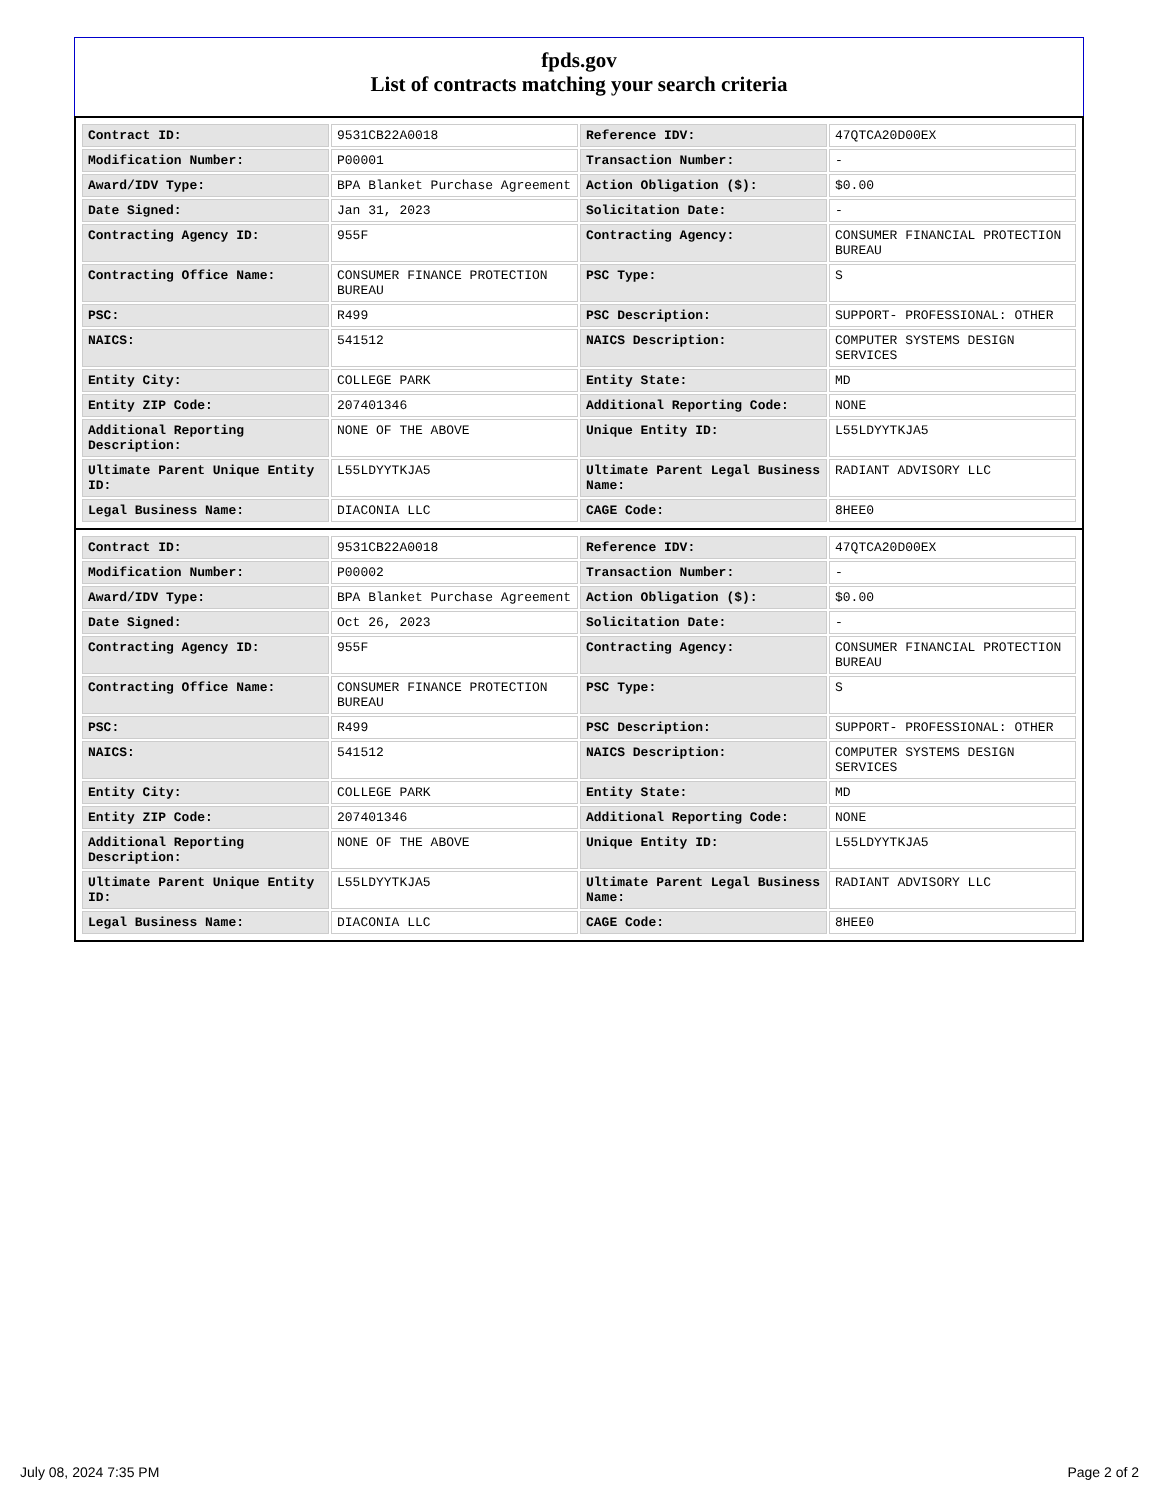fpds.gov
List of contracts matching your search criteria
| Contract ID: | 9531CB22A0018 | Reference IDV: | 47QTCA20D00EX |
| Modification Number: | P00001 | Transaction Number: | - |
| Award/IDV Type: | BPA Blanket Purchase Agreement | Action Obligation ($): | $0.00 |
| Date Signed: | Jan 31, 2023 | Solicitation Date: | - |
| Contracting Agency ID: | 955F | Contracting Agency: | CONSUMER FINANCIAL PROTECTION BUREAU |
| Contracting Office Name: | CONSUMER FINANCE PROTECTION BUREAU | PSC Type: | S |
| PSC: | R499 | PSC Description: | SUPPORT- PROFESSIONAL: OTHER |
| NAICS: | 541512 | NAICS Description: | COMPUTER SYSTEMS DESIGN SERVICES |
| Entity City: | COLLEGE PARK | Entity State: | MD |
| Entity ZIP Code: | 207401346 | Additional Reporting Code: | NONE |
| Additional Reporting Description: | NONE OF THE ABOVE | Unique Entity ID: | L55LDYYTKJA5 |
| Ultimate Parent Unique Entity ID: | L55LDYYTKJA5 | Ultimate Parent Legal Business Name: | RADIANT ADVISORY LLC |
| Legal Business Name: | DIACONIA LLC | CAGE Code: | 8HEE0 |
| Contract ID: | 9531CB22A0018 | Reference IDV: | 47QTCA20D00EX |
| Modification Number: | P00002 | Transaction Number: | - |
| Award/IDV Type: | BPA Blanket Purchase Agreement | Action Obligation ($): | $0.00 |
| Date Signed: | Oct 26, 2023 | Solicitation Date: | - |
| Contracting Agency ID: | 955F | Contracting Agency: | CONSUMER FINANCIAL PROTECTION BUREAU |
| Contracting Office Name: | CONSUMER FINANCE PROTECTION BUREAU | PSC Type: | S |
| PSC: | R499 | PSC Description: | SUPPORT- PROFESSIONAL: OTHER |
| NAICS: | 541512 | NAICS Description: | COMPUTER SYSTEMS DESIGN SERVICES |
| Entity City: | COLLEGE PARK | Entity State: | MD |
| Entity ZIP Code: | 207401346 | Additional Reporting Code: | NONE |
| Additional Reporting Description: | NONE OF THE ABOVE | Unique Entity ID: | L55LDYYTKJA5 |
| Ultimate Parent Unique Entity ID: | L55LDYYTKJA5 | Ultimate Parent Legal Business Name: | RADIANT ADVISORY LLC |
| Legal Business Name: | DIACONIA LLC | CAGE Code: | 8HEE0 |
July 08, 2024 7:35 PM Page 2 of 2